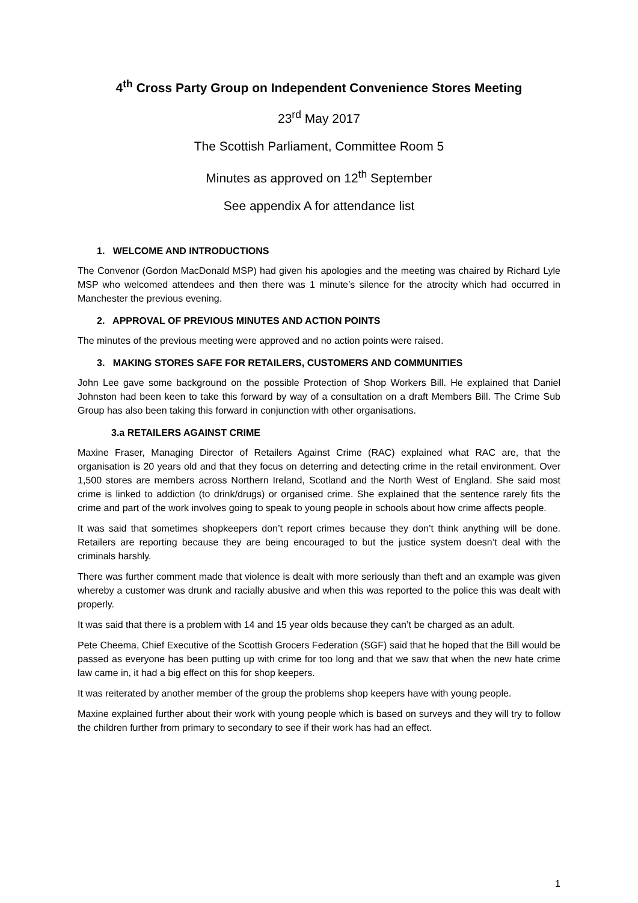4<sup>th</sup> Cross Party Group on Independent Convenience Stores Meeting
23<sup>rd</sup> May 2017
The Scottish Parliament, Committee Room 5
Minutes as approved on 12<sup>th</sup> September
See appendix A for attendance list
1. WELCOME AND INTRODUCTIONS
The Convenor (Gordon MacDonald MSP) had given his apologies and the meeting was chaired by Richard Lyle MSP who welcomed attendees and then there was 1 minute’s silence for the atrocity which had occurred in Manchester the previous evening.
2. APPROVAL OF PREVIOUS MINUTES AND ACTION POINTS
The minutes of the previous meeting were approved and no action points were raised.
3. MAKING STORES SAFE FOR RETAILERS, CUSTOMERS AND COMMUNITIES
John Lee gave some background on the possible Protection of Shop Workers Bill. He explained that Daniel Johnston had been keen to take this forward by way of a consultation on a draft Members Bill. The Crime Sub Group has also been taking this forward in conjunction with other organisations.
3.a RETAILERS AGAINST CRIME
Maxine Fraser, Managing Director of Retailers Against Crime (RAC) explained what RAC are, that the organisation is 20 years old and that they focus on deterring and detecting crime in the retail environment. Over 1,500 stores are members across Northern Ireland, Scotland and the North West of England. She said most crime is linked to addiction (to drink/drugs) or organised crime. She explained that the sentence rarely fits the crime and part of the work involves going to speak to young people in schools about how crime affects people.
It was said that sometimes shopkeepers don’t report crimes because they don’t think anything will be done. Retailers are reporting because they are being encouraged to but the justice system doesn’t deal with the criminals harshly.
There was further comment made that violence is dealt with more seriously than theft and an example was given whereby a customer was drunk and racially abusive and when this was reported to the police this was dealt with properly.
It was said that there is a problem with 14 and 15 year olds because they can’t be charged as an adult.
Pete Cheema, Chief Executive of the Scottish Grocers Federation (SGF) said that he hoped that the Bill would be passed as everyone has been putting up with crime for too long and that we saw that when the new hate crime law came in, it had a big effect on this for shop keepers.
It was reiterated by another member of the group the problems shop keepers have with young people.
Maxine explained further about their work with young people which is based on surveys and they will try to follow the children further from primary to secondary to see if their work has had an effect.
1